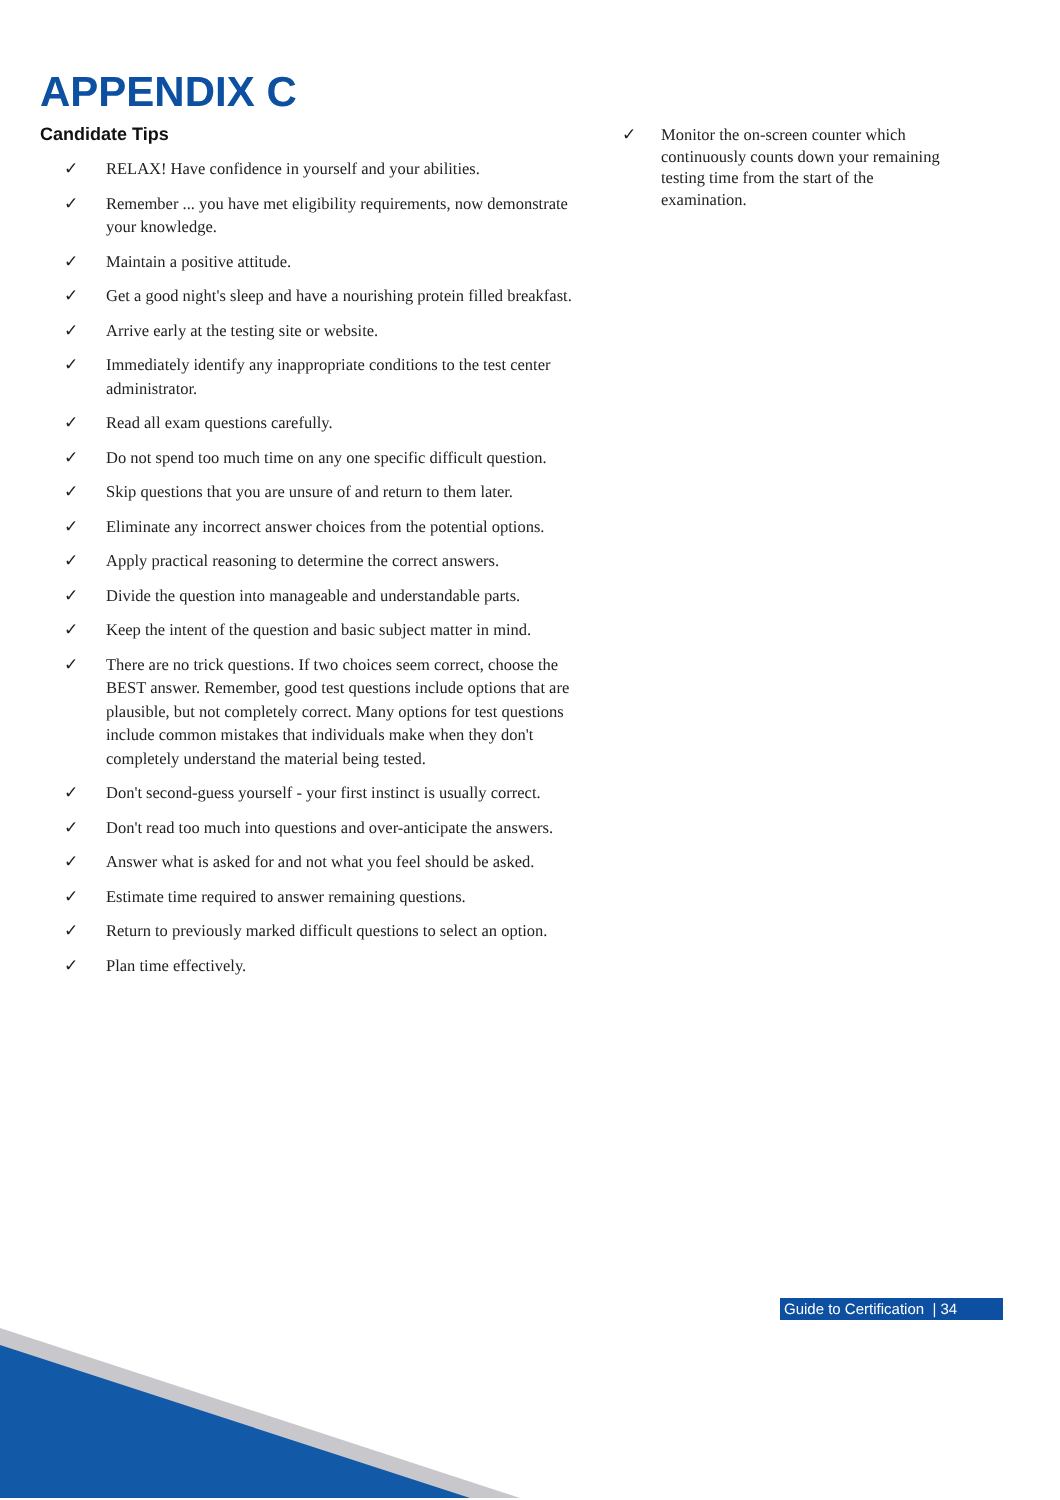APPENDIX C
Candidate Tips
✓ RELAX! Have confidence in yourself and your abilities.
✓ Remember ... you have met eligibility requirements, now demonstrate your knowledge.
✓ Maintain a positive attitude.
✓ Get a good night's sleep and have a nourishing protein filled breakfast.
✓ Arrive early at the testing site or website.
✓ Immediately identify any inappropriate conditions to the test center administrator.
✓ Read all exam questions carefully.
✓ Do not spend too much time on any one specific difficult question.
✓ Skip questions that you are unsure of and return to them later.
✓ Eliminate any incorrect answer choices from the potential options.
✓ Apply practical reasoning to determine the correct answers.
✓ Divide the question into manageable and understandable parts.
✓ Keep the intent of the question and basic subject matter in mind.
✓ There are no trick questions. If two choices seem correct, choose the BEST answer. Remember, good test questions include options that are plausible, but not completely correct. Many options for test questions include common mistakes that individuals make when they don't completely understand the material being tested.
✓ Don't second-guess yourself - your first instinct is usually correct.
✓ Don't read too much into questions and over-anticipate the answers.
✓ Answer what is asked for and not what you feel should be asked.
✓ Estimate time required to answer remaining questions.
✓ Return to previously marked difficult questions to select an option.
✓ Plan time effectively.
✓ Monitor the on-screen counter which continuously counts down your remaining testing time from the start of the examination.
Guide to Certification | 34